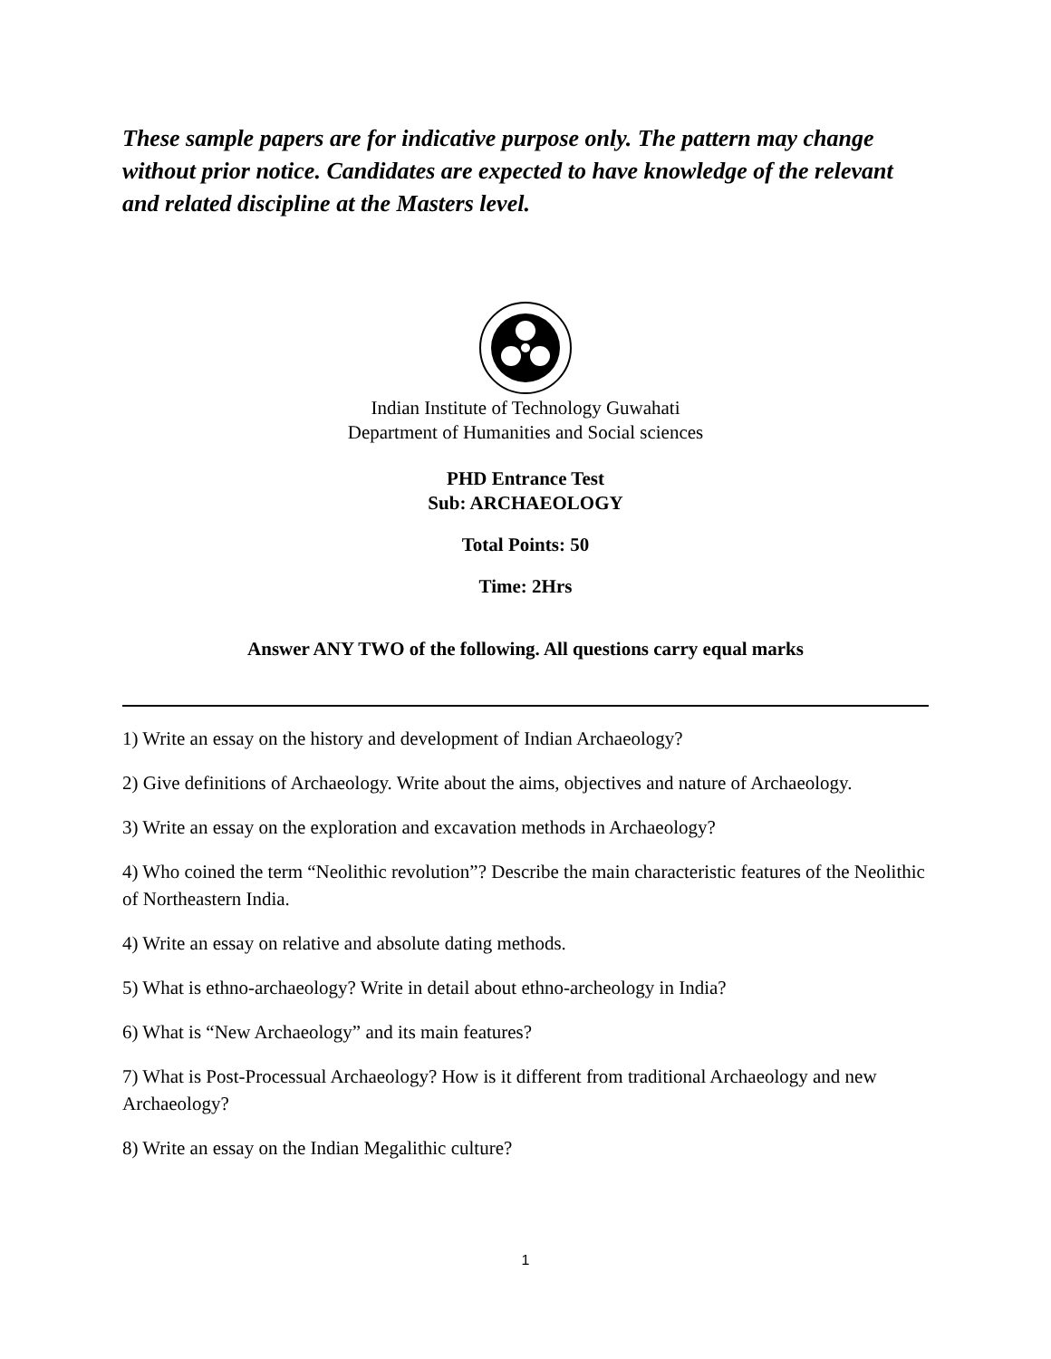These sample papers are for indicative purpose only. The pattern may change without prior notice. Candidates are expected to have knowledge of the relevant and related discipline at the Masters level.
Indian Institute of Technology Guwahati
Department of Humanities and Social sciences
PHD Entrance Test
Sub: ARCHAEOLOGY
Total Points: 50
Time: 2Hrs
Answer ANY TWO of the following. All questions carry equal marks
1) Write an essay on the history and development of Indian Archaeology?
2) Give definitions of Archaeology. Write about the aims, objectives and nature of Archaeology.
3) Write an essay on the exploration and excavation methods in Archaeology?
4) Who coined the term “Neolithic revolution”? Describe the main characteristic features of the Neolithic of Northeastern India.
4) Write an essay on relative and absolute dating methods.
5) What is ethno-archaeology? Write in detail about ethno-archeology in India?
6) What is “New Archaeology” and its main features?
7) What is Post-Processual Archaeology? How is it different from traditional Archaeology and new Archaeology?
8) Write an essay on the Indian Megalithic culture?
1